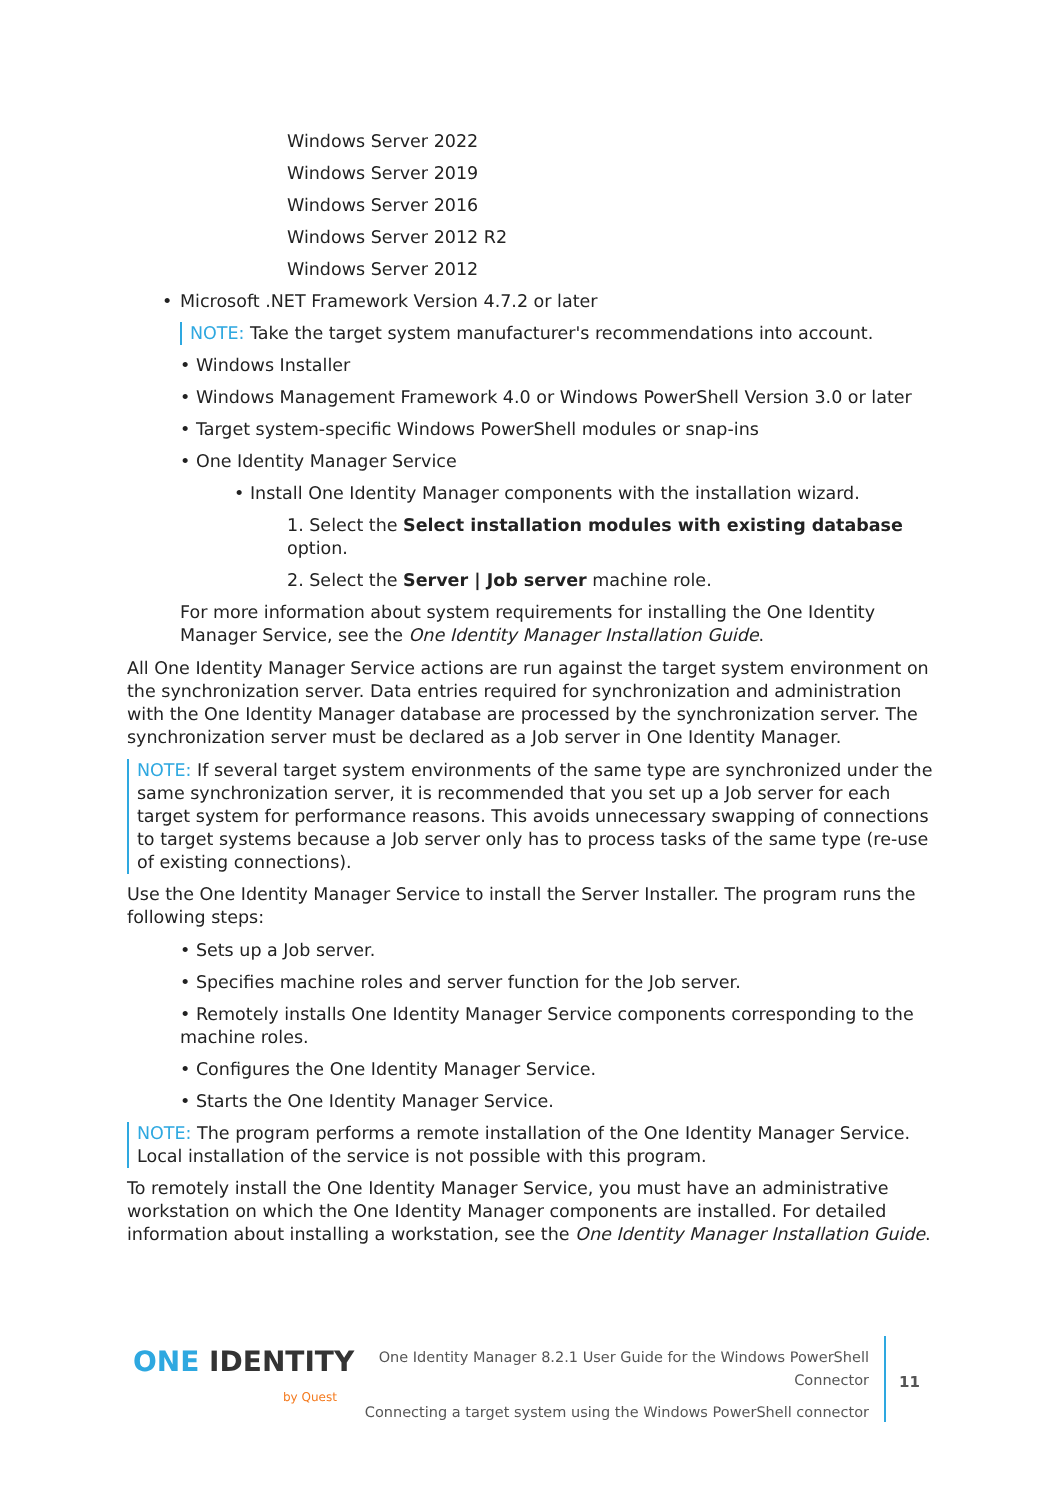Windows Server 2022
Windows Server 2019
Windows Server 2016
Windows Server 2012 R2
Windows Server 2012
• Microsoft .NET Framework Version 4.7.2 or later
NOTE: Take the target system manufacturer's recommendations into account.
• Windows Installer
• Windows Management Framework 4.0 or Windows PowerShell Version 3.0 or later
• Target system-specific Windows PowerShell modules or snap-ins
• One Identity Manager Service
• Install One Identity Manager components with the installation wizard.
1. Select the Select installation modules with existing database option.
2. Select the Server | Job server machine role.
For more information about system requirements for installing the One Identity Manager Service, see the One Identity Manager Installation Guide.
All One Identity Manager Service actions are run against the target system environment on the synchronization server. Data entries required for synchronization and administration with the One Identity Manager database are processed by the synchronization server. The synchronization server must be declared as a Job server in One Identity Manager.
NOTE: If several target system environments of the same type are synchronized under the same synchronization server, it is recommended that you set up a Job server for each target system for performance reasons. This avoids unnecessary swapping of connections to target systems because a Job server only has to process tasks of the same type (re-use of existing connections).
Use the One Identity Manager Service to install the Server Installer. The program runs the following steps:
• Sets up a Job server.
• Specifies machine roles and server function for the Job server.
• Remotely installs One Identity Manager Service components corresponding to the machine roles.
• Configures the One Identity Manager Service.
• Starts the One Identity Manager Service.
NOTE: The program performs a remote installation of the One Identity Manager Service. Local installation of the service is not possible with this program.
To remotely install the One Identity Manager Service, you must have an administrative workstation on which the One Identity Manager components are installed. For detailed information about installing a workstation, see the One Identity Manager Installation Guide.
ONE IDENTITY
by Quest
One Identity Manager 8.2.1 User Guide for the Windows PowerShell
Connector
Connecting a target system using the Windows PowerShell connector
11